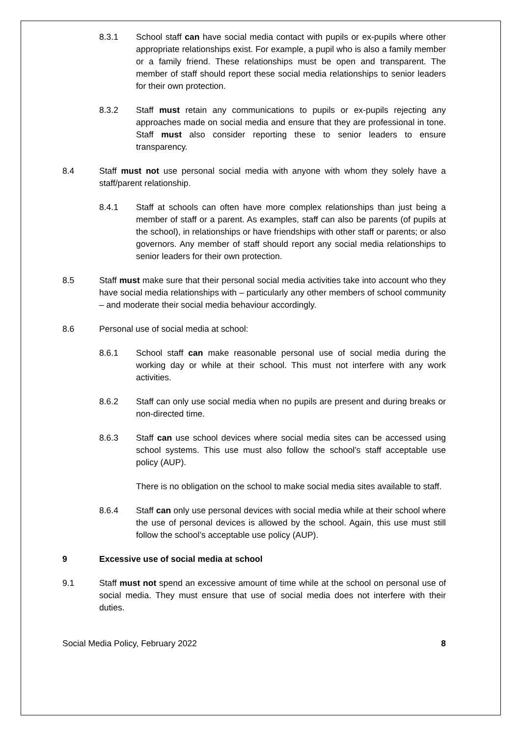8.3.1 School staff can have social media contact with pupils or ex-pupils where other appropriate relationships exist. For example, a pupil who is also a family member or a family friend. These relationships must be open and transparent. The member of staff should report these social media relationships to senior leaders for their own protection.
8.3.2 Staff must retain any communications to pupils or ex-pupils rejecting any approaches made on social media and ensure that they are professional in tone. Staff must also consider reporting these to senior leaders to ensure transparency.
8.4 Staff must not use personal social media with anyone with whom they solely have a staff/parent relationship.
8.4.1 Staff at schools can often have more complex relationships than just being a member of staff or a parent. As examples, staff can also be parents (of pupils at the school), in relationships or have friendships with other staff or parents; or also governors. Any member of staff should report any social media relationships to senior leaders for their own protection.
8.5 Staff must make sure that their personal social media activities take into account who they have social media relationships with – particularly any other members of school community – and moderate their social media behaviour accordingly.
8.6 Personal use of social media at school:
8.6.1 School staff can make reasonable personal use of social media during the working day or while at their school. This must not interfere with any work activities.
8.6.2 Staff can only use social media when no pupils are present and during breaks or non-directed time.
8.6.3 Staff can use school devices where social media sites can be accessed using school systems. This use must also follow the school’s staff acceptable use policy (AUP).
There is no obligation on the school to make social media sites available to staff.
8.6.4 Staff can only use personal devices with social media while at their school where the use of personal devices is allowed by the school. Again, this use must still follow the school’s acceptable use policy (AUP).
9 Excessive use of social media at school
9.1 Staff must not spend an excessive amount of time while at the school on personal use of social media. They must ensure that use of social media does not interfere with their duties.
Social Media Policy, February 2022 8